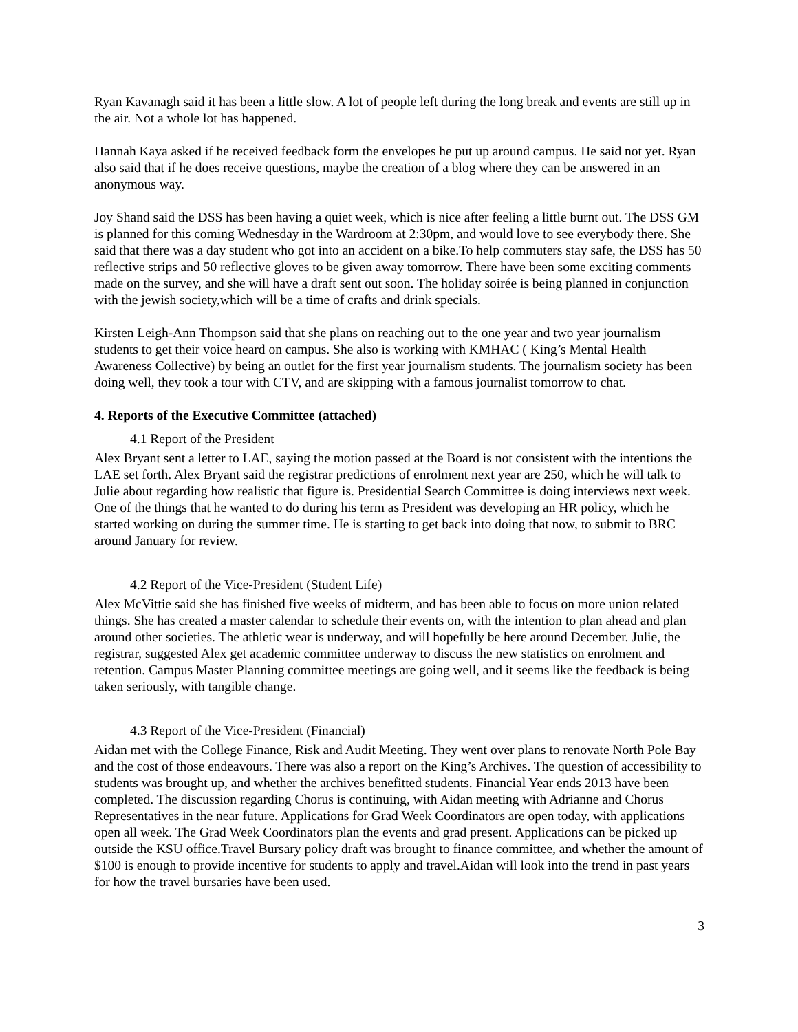Ryan Kavanagh said it has been a little slow. A lot of people left during the long break and events are still up in the air. Not a whole lot has happened.
Hannah Kaya asked if he received feedback form the envelopes he put up around campus. He said not yet. Ryan also said that if he does receive questions, maybe the creation of a blog where they can be answered in an anonymous way.
Joy Shand said the DSS has been having a quiet week, which is nice after feeling a little burnt out. The DSS GM is planned for this coming Wednesday in the Wardroom at 2:30pm, and would love to see everybody there. She said that there was a day student who got into an accident on a bike.To help commuters stay safe, the DSS has 50 reflective strips and 50 reflective gloves to be given away tomorrow. There have been some exciting comments made on the survey, and she will have a draft sent out soon. The holiday soirée is being planned in conjunction with the jewish society,which will be a time of crafts and drink specials.
Kirsten Leigh-Ann Thompson said that she plans on reaching out to the one year and two year journalism students to get their voice heard on campus. She also is working with KMHAC ( King’s Mental Health Awareness Collective) by being an outlet for the first year journalism students. The journalism society has been doing well, they took a tour with CTV, and are skipping with a famous journalist tomorrow to chat.
4. Reports of the Executive Committee (attached)
4.1 Report of the President
Alex Bryant sent a letter to LAE, saying the motion passed at the Board is not consistent with the intentions the LAE set forth. Alex Bryant said the registrar predictions of enrolment next year are 250, which he will talk to Julie about regarding how realistic that figure is. Presidential Search Committee is doing interviews next week. One of the things that he wanted to do during his term as President was developing an HR policy, which he started working on during the summer time. He is starting to get back into doing that now, to submit to BRC around January for review.
4.2 Report of the Vice-President (Student Life)
Alex McVittie said she has finished five weeks of midterm, and has been able to focus on more union related things. She has created a master calendar to schedule their events on, with the intention to plan ahead and plan around other societies. The athletic wear is underway, and will hopefully be here around December. Julie, the registrar, suggested Alex get academic committee underway to discuss the new statistics on enrolment and retention. Campus Master Planning committee meetings are going well, and it seems like the feedback is being taken seriously, with tangible change.
4.3 Report of the Vice-President (Financial)
Aidan met with the College Finance, Risk and Audit Meeting. They went over plans to renovate North Pole Bay and the cost of those endeavours. There was also a report on the King’s Archives. The question of accessibility to students was brought up, and whether the archives benefitted students. Financial Year ends 2013 have been completed. The discussion regarding Chorus is continuing, with Aidan meeting with Adrianne and Chorus Representatives in the near future. Applications for Grad Week Coordinators are open today, with applications open all week. The Grad Week Coordinators plan the events and grad present. Applications can be picked up outside the KSU office.Travel Bursary policy draft was brought to finance committee, and whether the amount of $100 is enough to provide incentive for students to apply and travel.Aidan will look into the trend in past years for how the travel bursaries have been used.
3